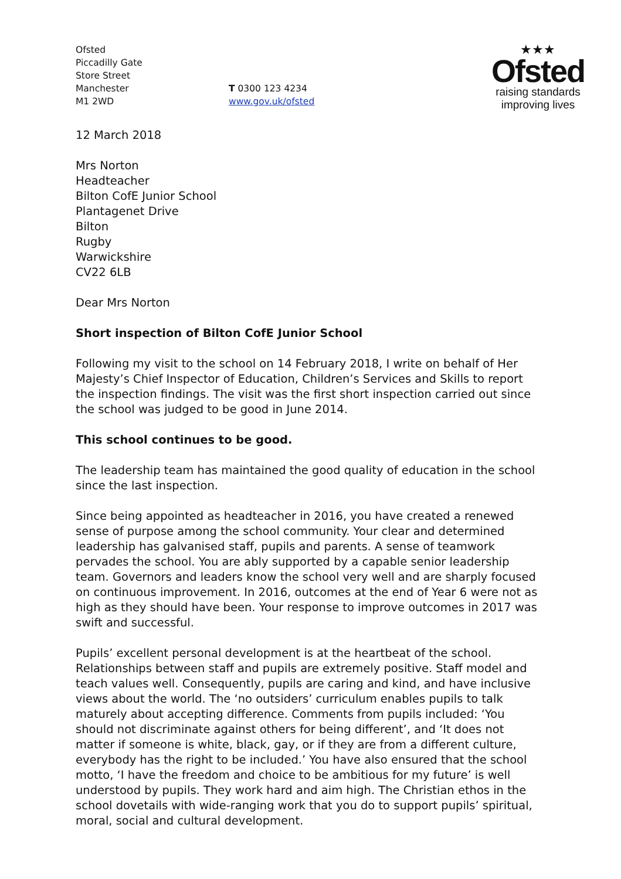Ofsted
Piccadilly Gate
Store Street
Manchester
M1 2WD
T 0300 123 4234
www.gov.uk/ofsted
★★★
Ofsted
raising standards
improving lives
12 March 2018
Mrs Norton
Headteacher
Bilton CofE Junior School
Plantagenet Drive
Bilton
Rugby
Warwickshire
CV22 6LB
Dear Mrs Norton
Short inspection of Bilton CofE Junior School
Following my visit to the school on 14 February 2018, I write on behalf of Her Majesty’s Chief Inspector of Education, Children’s Services and Skills to report the inspection findings. The visit was the first short inspection carried out since the school was judged to be good in June 2014.
This school continues to be good.
The leadership team has maintained the good quality of education in the school since the last inspection.
Since being appointed as headteacher in 2016, you have created a renewed sense of purpose among the school community. Your clear and determined leadership has galvanised staff, pupils and parents. A sense of teamwork pervades the school. You are ably supported by a capable senior leadership team. Governors and leaders know the school very well and are sharply focused on continuous improvement. In 2016, outcomes at the end of Year 6 were not as high as they should have been. Your response to improve outcomes in 2017 was swift and successful.
Pupils’ excellent personal development is at the heartbeat of the school. Relationships between staff and pupils are extremely positive. Staff model and teach values well. Consequently, pupils are caring and kind, and have inclusive views about the world. The ‘no outsiders’ curriculum enables pupils to talk maturely about accepting difference. Comments from pupils included: ‘You should not discriminate against others for being different’, and ‘It does not matter if someone is white, black, gay, or if they are from a different culture, everybody has the right to be included.’ You have also ensured that the school motto, ‘I have the freedom and choice to be ambitious for my future’ is well understood by pupils. They work hard and aim high. The Christian ethos in the school dovetails with wide-ranging work that you do to support pupils’ spiritual, moral, social and cultural development.